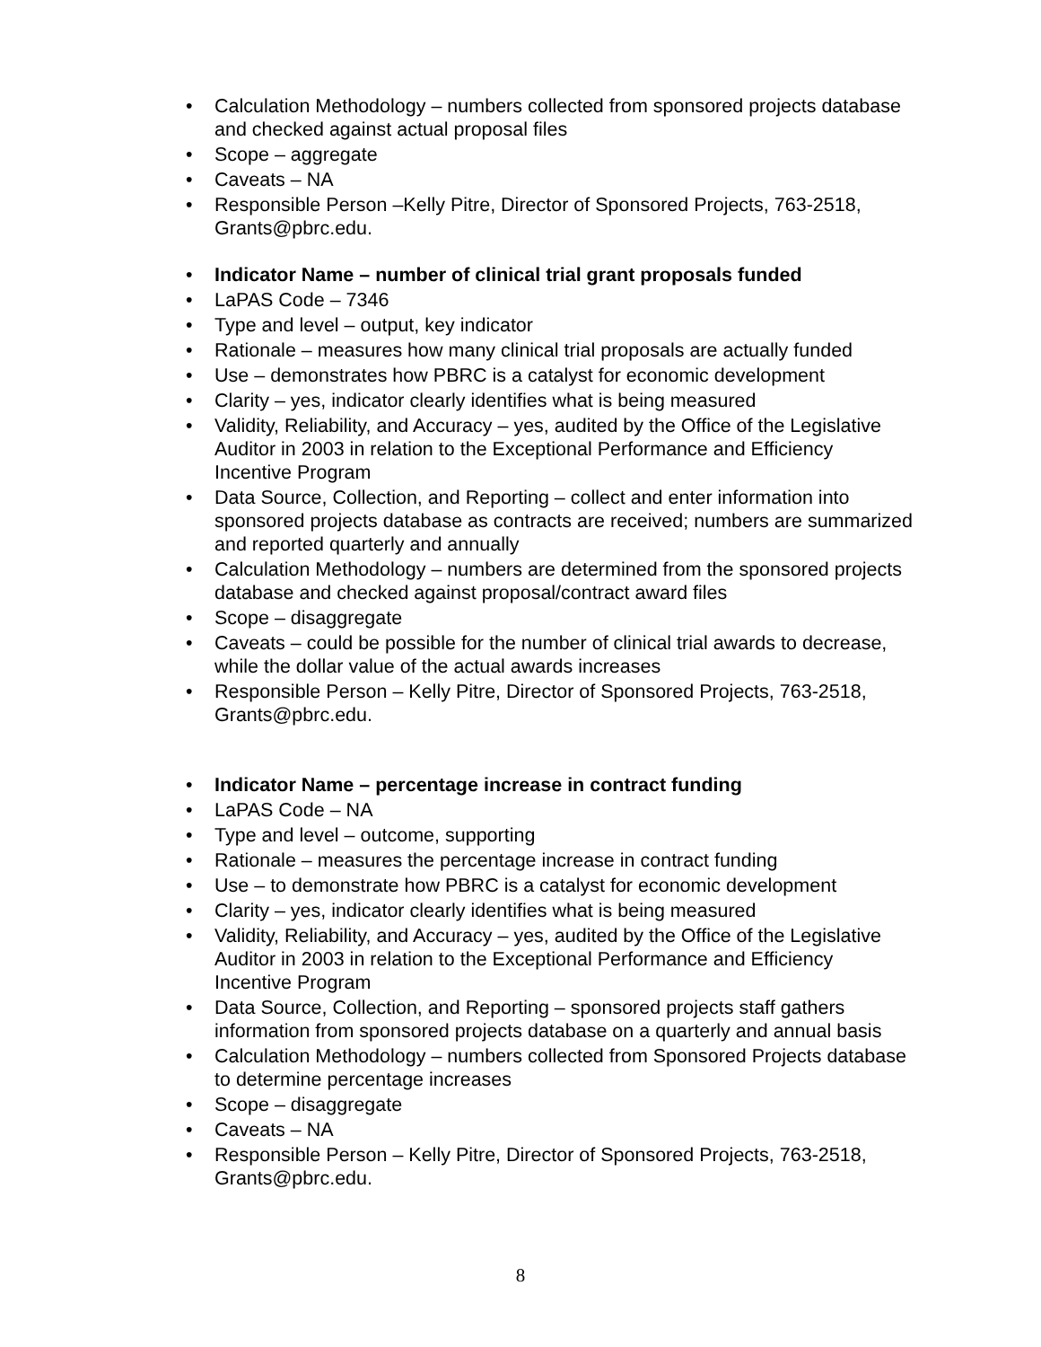• Calculation Methodology – numbers collected from sponsored projects database and checked against actual proposal files
• Scope – aggregate
• Caveats – NA
• Responsible Person –Kelly Pitre, Director of Sponsored Projects, 763-2518, Grants@pbrc.edu.
• Indicator Name – number of clinical trial grant proposals funded
• LaPAS Code – 7346
• Type and level – output, key indicator
• Rationale – measures how many clinical trial proposals are actually funded
• Use – demonstrates how PBRC is a catalyst for economic development
• Clarity – yes, indicator clearly identifies what is being measured
• Validity, Reliability, and Accuracy – yes, audited by the Office of the Legislative Auditor in 2003 in relation to the Exceptional Performance and Efficiency Incentive Program
• Data Source, Collection, and Reporting – collect and enter information into sponsored projects database as contracts are received; numbers are summarized and reported quarterly and annually
• Calculation Methodology – numbers are determined from the sponsored projects database and checked against proposal/contract award files
• Scope – disaggregate
• Caveats – could be possible for the number of clinical trial awards to decrease, while the dollar value of the actual awards increases
• Responsible Person – Kelly Pitre, Director of Sponsored Projects, 763-2518, Grants@pbrc.edu.
• Indicator Name – percentage increase in contract funding
• LaPAS Code – NA
• Type and level – outcome, supporting
• Rationale – measures the percentage increase in contract funding
• Use – to demonstrate how PBRC is a catalyst for economic development
• Clarity – yes, indicator clearly identifies what is being measured
• Validity, Reliability, and Accuracy – yes, audited by the Office of the Legislative Auditor in 2003 in relation to the Exceptional Performance and Efficiency Incentive Program
• Data Source, Collection, and Reporting – sponsored projects staff gathers information from sponsored projects database on a quarterly and annual basis
• Calculation Methodology – numbers collected from Sponsored Projects database to determine percentage increases
• Scope – disaggregate
• Caveats – NA
• Responsible Person – Kelly Pitre, Director of Sponsored Projects, 763-2518, Grants@pbrc.edu.
8